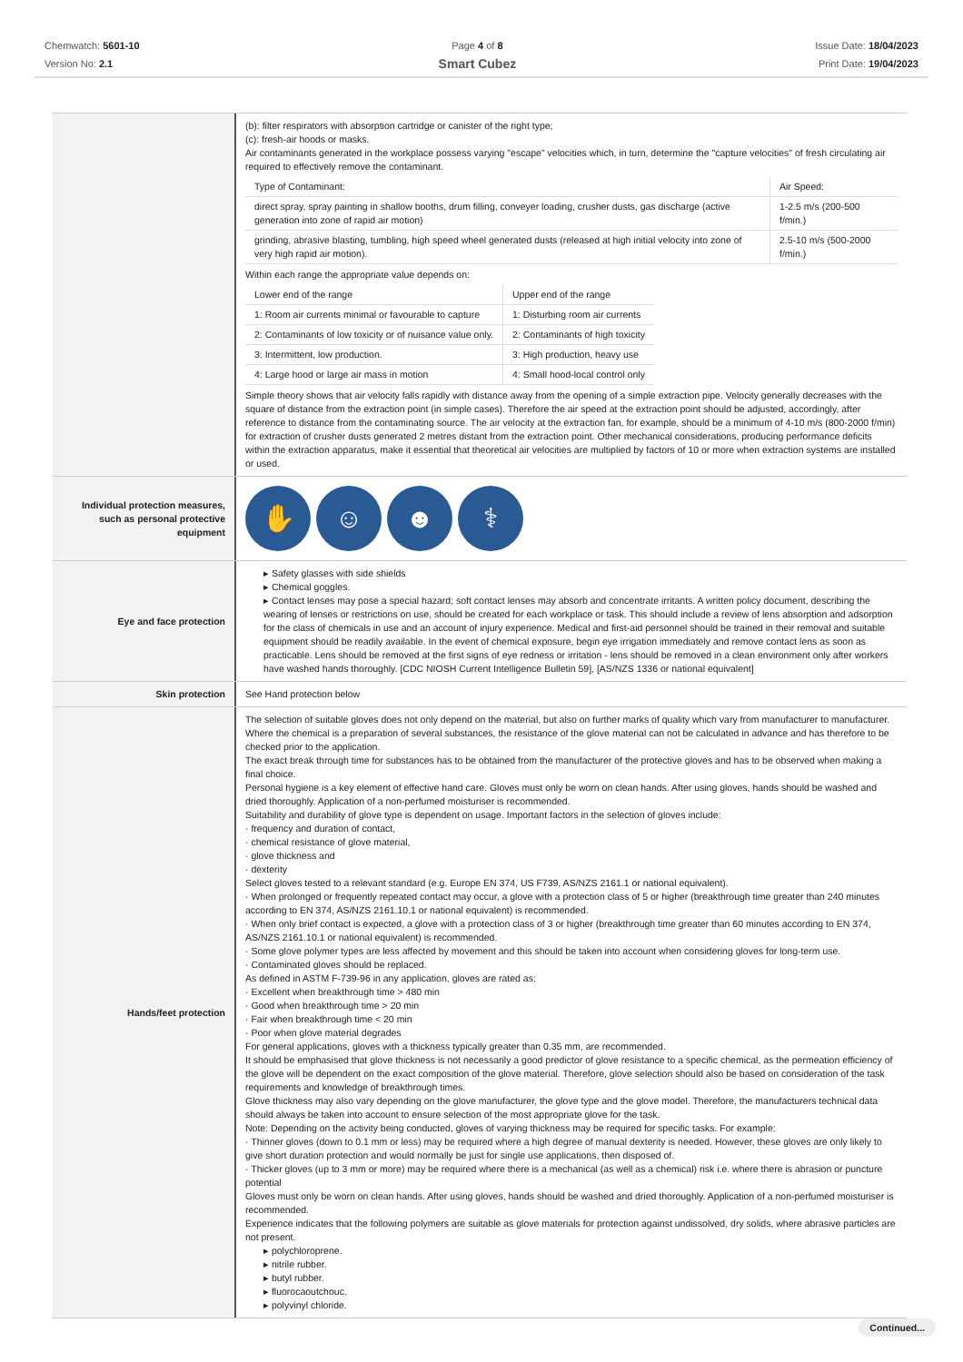Chemwatch: 5601-10
Version No: 2.1
Page 4 of 8
Smart Cubez
Issue Date: 18/04/2023
Print Date: 19/04/2023
(b): filter respirators with absorption cartridge or canister of the right type;
(c): fresh-air hoods or masks.
Air contaminants generated in the workplace possess varying "escape" velocities which, in turn, determine the "capture velocities" of fresh circulating air required to effectively remove the contaminant.
| Type of Contaminant: | Air Speed: |
| --- | --- |
| direct spray, spray painting in shallow booths, drum filling, conveyer loading, crusher dusts, gas discharge (active generation into zone of rapid air motion) | 1-2.5 m/s (200-500 f/min.) |
| grinding, abrasive blasting, tumbling, high speed wheel generated dusts (released at high initial velocity into zone of very high rapid air motion). | 2.5-10 m/s (500-2000 f/min.) |
Within each range the appropriate value depends on:
| Lower end of the range | Upper end of the range |
| --- | --- |
| 1: Room air currents minimal or favourable to capture | 1: Disturbing room air currents |
| 2: Contaminants of low toxicity or of nuisance value only. | 2: Contaminants of high toxicity |
| 3: Intermittent, low production. | 3: High production, heavy use |
| 4: Large hood or large air mass in motion | 4: Small hood-local control only |
Simple theory shows that air velocity falls rapidly with distance away from the opening of a simple extraction pipe. Velocity generally decreases with the square of distance from the extraction point (in simple cases). Therefore the air speed at the extraction point should be adjusted, accordingly, after reference to distance from the contaminating source. The air velocity at the extraction fan, for example, should be a minimum of 4-10 m/s (800-2000 f/min) for extraction of crusher dusts generated 2 metres distant from the extraction point. Other mechanical considerations, producing performance deficits within the extraction apparatus, make it essential that theoretical air velocities are multiplied by factors of 10 or more when extraction systems are installed or used.
Individual protection measures, such as personal protective equipment
✋ ☺ ☻ ⚕
Eye and face protection ▸ Safety glasses with side shields
▸ Chemical goggles.
▸ Contact lenses may pose a special hazard; soft contact lenses may absorb and concentrate irritants. A written policy document, describing the wearing of lenses or restrictions on use, should be created for each workplace or task. This should include a review of lens absorption and adsorption for the class of chemicals in use and an account of injury experience. Medical and first-aid personnel should be trained in their removal and suitable equipment should be readily available. In the event of chemical exposure, begin eye irrigation immediately and remove contact lens as soon as practicable. Lens should be removed at the first signs of eye redness or irritation - lens should be removed in a clean environment only after workers have washed hands thoroughly. [CDC NIOSH Current Intelligence Bulletin 59], [AS/NZS 1336 or national equivalent]
Skin protection See Hand protection below
Hands/feet protection The selection of suitable gloves does not only depend on the material, but also on further marks of quality which vary from manufacturer to manufacturer. Where the chemical is a preparation of several substances, the resistance of the glove material can not be calculated in advance and has therefore to be checked prior to the application.
The exact break through time for substances has to be obtained from the manufacturer of the protective gloves and has to be observed when making a final choice.
Personal hygiene is a key element of effective hand care. Gloves must only be worn on clean hands. After using gloves, hands should be washed and dried thoroughly. Application of a non-perfumed moisturiser is recommended.
Suitability and durability of glove type is dependent on usage. Important factors in the selection of gloves include:
· frequency and duration of contact,
· chemical resistance of glove material,
· glove thickness and
· dexterity
Select gloves tested to a relevant standard (e.g. Europe EN 374, US F739, AS/NZS 2161.1 or national equivalent).
· When prolonged or frequently repeated contact may occur, a glove with a protection class of 5 or higher (breakthrough time greater than 240 minutes according to EN 374, AS/NZS 2161.10.1 or national equivalent) is recommended.
· When only brief contact is expected, a glove with a protection class of 3 or higher (breakthrough time greater than 60 minutes according to EN 374, AS/NZS 2161.10.1 or national equivalent) is recommended.
· Some glove polymer types are less affected by movement and this should be taken into account when considering gloves for long-term use.
· Contaminated gloves should be replaced.
As defined in ASTM F-739-96 in any application, gloves are rated as:
· Excellent when breakthrough time > 480 min
· Good when breakthrough time > 20 min
· Fair when breakthrough time < 20 min
· Poor when glove material degrades
For general applications, gloves with a thickness typically greater than 0.35 mm, are recommended.
It should be emphasised that glove thickness is not necessarily a good predictor of glove resistance to a specific chemical, as the permeation efficiency of the glove will be dependent on the exact composition of the glove material. Therefore, glove selection should also be based on consideration of the task requirements and knowledge of breakthrough times.
Glove thickness may also vary depending on the glove manufacturer, the glove type and the glove model. Therefore, the manufacturers technical data should always be taken into account to ensure selection of the most appropriate glove for the task.
Note: Depending on the activity being conducted, gloves of varying thickness may be required for specific tasks. For example:
· Thinner gloves (down to 0.1 mm or less) may be required where a high degree of manual dexterity is needed. However, these gloves are only likely to give short duration protection and would normally be just for single use applications, then disposed of.
· Thicker gloves (up to 3 mm or more) may be required where there is a mechanical (as well as a chemical) risk i.e. where there is abrasion or puncture potential
Gloves must only be worn on clean hands. After using gloves, hands should be washed and dried thoroughly. Application of a non-perfumed moisturiser is recommended.
Experience indicates that the following polymers are suitable as glove materials for protection against undissolved, dry solids, where abrasive particles are not present.
▸ polychloroprene.
▸ nitrile rubber.
▸ butyl rubber.
▸ fluorocaoutchouc.
▸ polyvinyl chloride.
Continued...